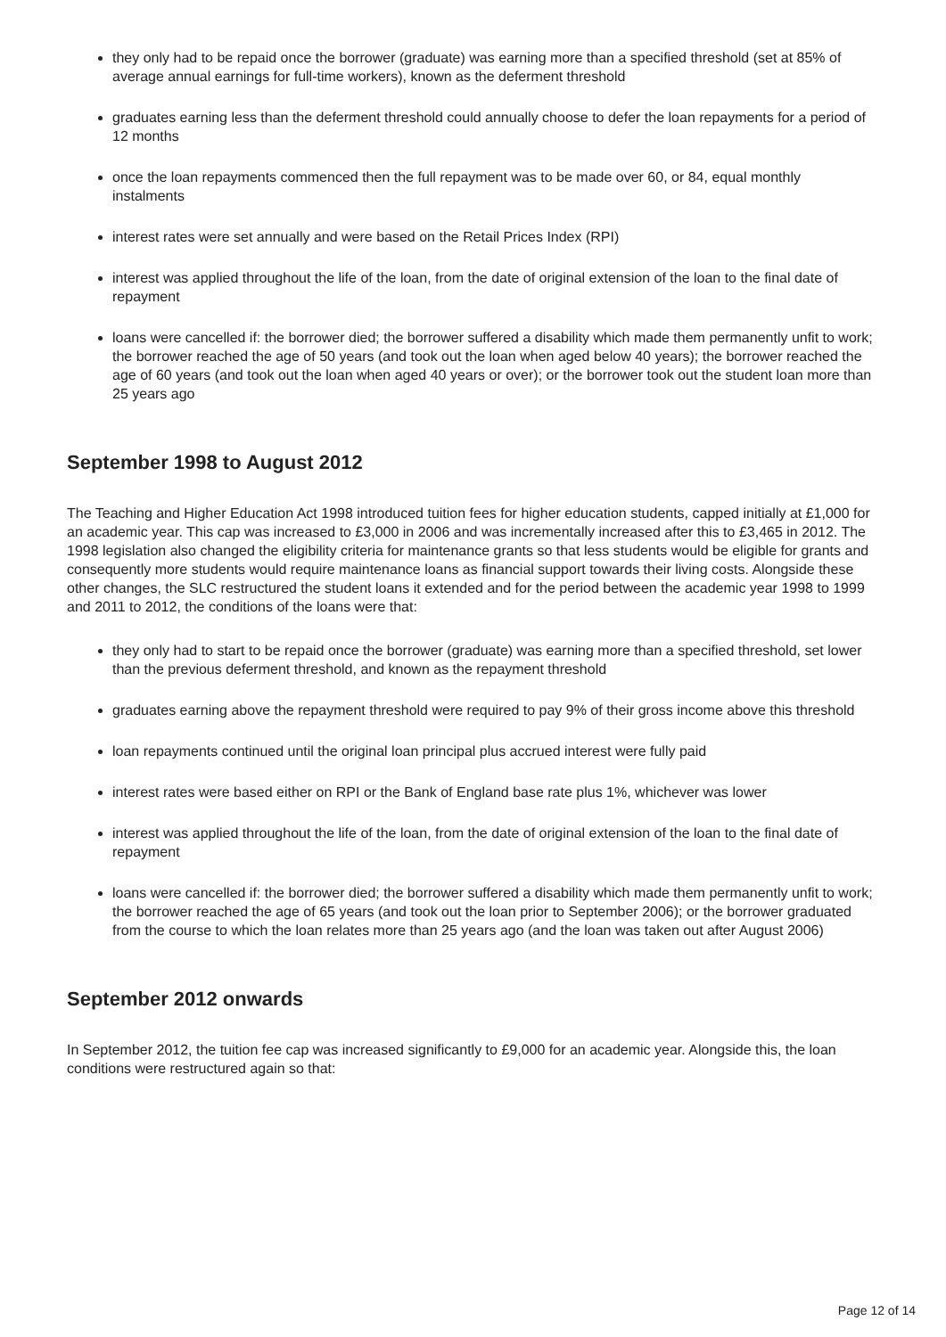they only had to be repaid once the borrower (graduate) was earning more than a specified threshold (set at 85% of average annual earnings for full-time workers), known as the deferment threshold
graduates earning less than the deferment threshold could annually choose to defer the loan repayments for a period of 12 months
once the loan repayments commenced then the full repayment was to be made over 60, or 84, equal monthly instalments
interest rates were set annually and were based on the Retail Prices Index (RPI)
interest was applied throughout the life of the loan, from the date of original extension of the loan to the final date of repayment
loans were cancelled if: the borrower died; the borrower suffered a disability which made them permanently unfit to work; the borrower reached the age of 50 years (and took out the loan when aged below 40 years); the borrower reached the age of 60 years (and took out the loan when aged 40 years or over); or the borrower took out the student loan more than 25 years ago
September 1998 to August 2012
The Teaching and Higher Education Act 1998 introduced tuition fees for higher education students, capped initially at £1,000 for an academic year. This cap was increased to £3,000 in 2006 and was incrementally increased after this to £3,465 in 2012. The 1998 legislation also changed the eligibility criteria for maintenance grants so that less students would be eligible for grants and consequently more students would require maintenance loans as financial support towards their living costs. Alongside these other changes, the SLC restructured the student loans it extended and for the period between the academic year 1998 to 1999 and 2011 to 2012, the conditions of the loans were that:
they only had to start to be repaid once the borrower (graduate) was earning more than a specified threshold, set lower than the previous deferment threshold, and known as the repayment threshold
graduates earning above the repayment threshold were required to pay 9% of their gross income above this threshold
loan repayments continued until the original loan principal plus accrued interest were fully paid
interest rates were based either on RPI or the Bank of England base rate plus 1%, whichever was lower
interest was applied throughout the life of the loan, from the date of original extension of the loan to the final date of repayment
loans were cancelled if: the borrower died; the borrower suffered a disability which made them permanently unfit to work; the borrower reached the age of 65 years (and took out the loan prior to September 2006); or the borrower graduated from the course to which the loan relates more than 25 years ago (and the loan was taken out after August 2006)
September 2012 onwards
In September 2012, the tuition fee cap was increased significantly to £9,000 for an academic year. Alongside this, the loan conditions were restructured again so that:
Page 12 of 14